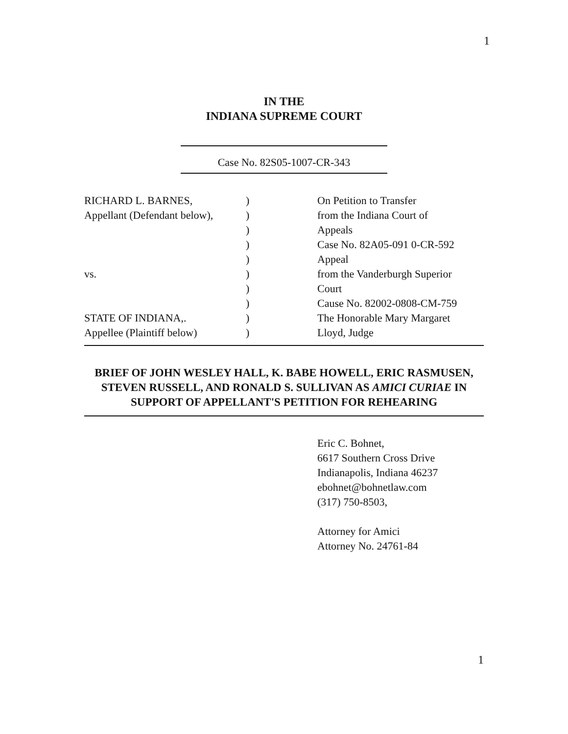1
IN THE
INDIANA SUPREME COURT
Case No. 82S05-1007-CR-343
RICHARD L. BARNES,
Appellant (Defendant below),
vs.
STATE OF INDIANA,.
Appellee (Plaintiff below)
)
)
)
)
)
)
)
)
)
)
On Petition to Transfer
from the Indiana Court of
Appeals
Case No. 82A05-091 0-CR-592
Appeal
from the Vanderburgh Superior
Court
Cause No. 82002-0808-CM-759
The Honorable Mary Margaret
Lloyd, Judge
BRIEF OF JOHN WESLEY HALL, K. BABE HOWELL, ERIC RASMUSEN, STEVEN RUSSELL, AND RONALD S. SULLIVAN AS AMICI CURIAE IN SUPPORT OF APPELLANT'S PETITION FOR REHEARING
Eric C. Bohnet,
6617 Southern Cross Drive
Indianapolis, Indiana 46237
ebohnet@bohnetlaw.com
(317) 750-8503,
Attorney for Amici
Attorney No. 24761-84
1